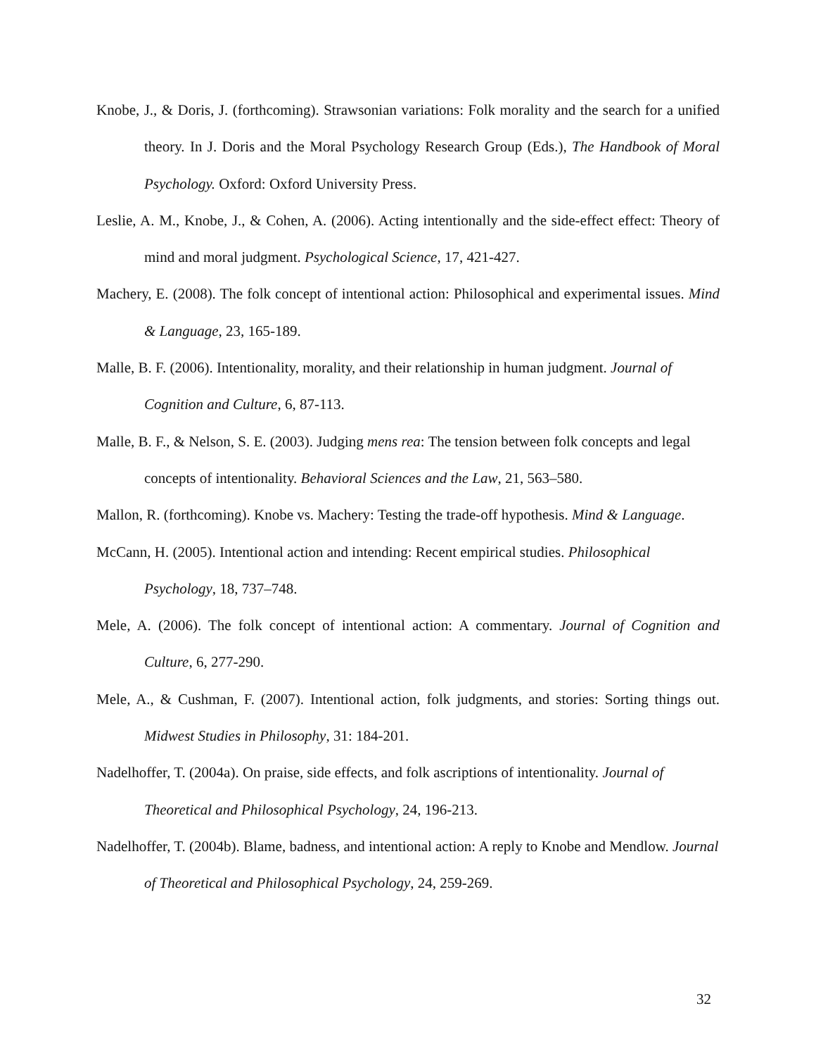Knobe, J., & Doris, J. (forthcoming). Strawsonian variations: Folk morality and the search for a unified theory. In J. Doris and the Moral Psychology Research Group (Eds.), The Handbook of Moral Psychology. Oxford: Oxford University Press.
Leslie, A. M., Knobe, J., & Cohen, A. (2006). Acting intentionally and the side-effect effect: Theory of mind and moral judgment. Psychological Science, 17, 421-427.
Machery, E. (2008). The folk concept of intentional action: Philosophical and experimental issues. Mind & Language, 23, 165-189.
Malle, B. F. (2006). Intentionality, morality, and their relationship in human judgment. Journal of Cognition and Culture, 6, 87-113.
Malle, B. F., & Nelson, S. E. (2003). Judging mens rea: The tension between folk concepts and legal concepts of intentionality. Behavioral Sciences and the Law, 21, 563–580.
Mallon, R. (forthcoming). Knobe vs. Machery: Testing the trade-off hypothesis. Mind & Language.
McCann, H. (2005). Intentional action and intending: Recent empirical studies. Philosophical Psychology, 18, 737–748.
Mele, A. (2006). The folk concept of intentional action: A commentary. Journal of Cognition and Culture, 6, 277-290.
Mele, A., & Cushman, F. (2007). Intentional action, folk judgments, and stories: Sorting things out. Midwest Studies in Philosophy, 31: 184-201.
Nadelhoffer, T. (2004a). On praise, side effects, and folk ascriptions of intentionality. Journal of Theoretical and Philosophical Psychology, 24, 196-213.
Nadelhoffer, T. (2004b). Blame, badness, and intentional action: A reply to Knobe and Mendlow. Journal of Theoretical and Philosophical Psychology, 24, 259-269.
32